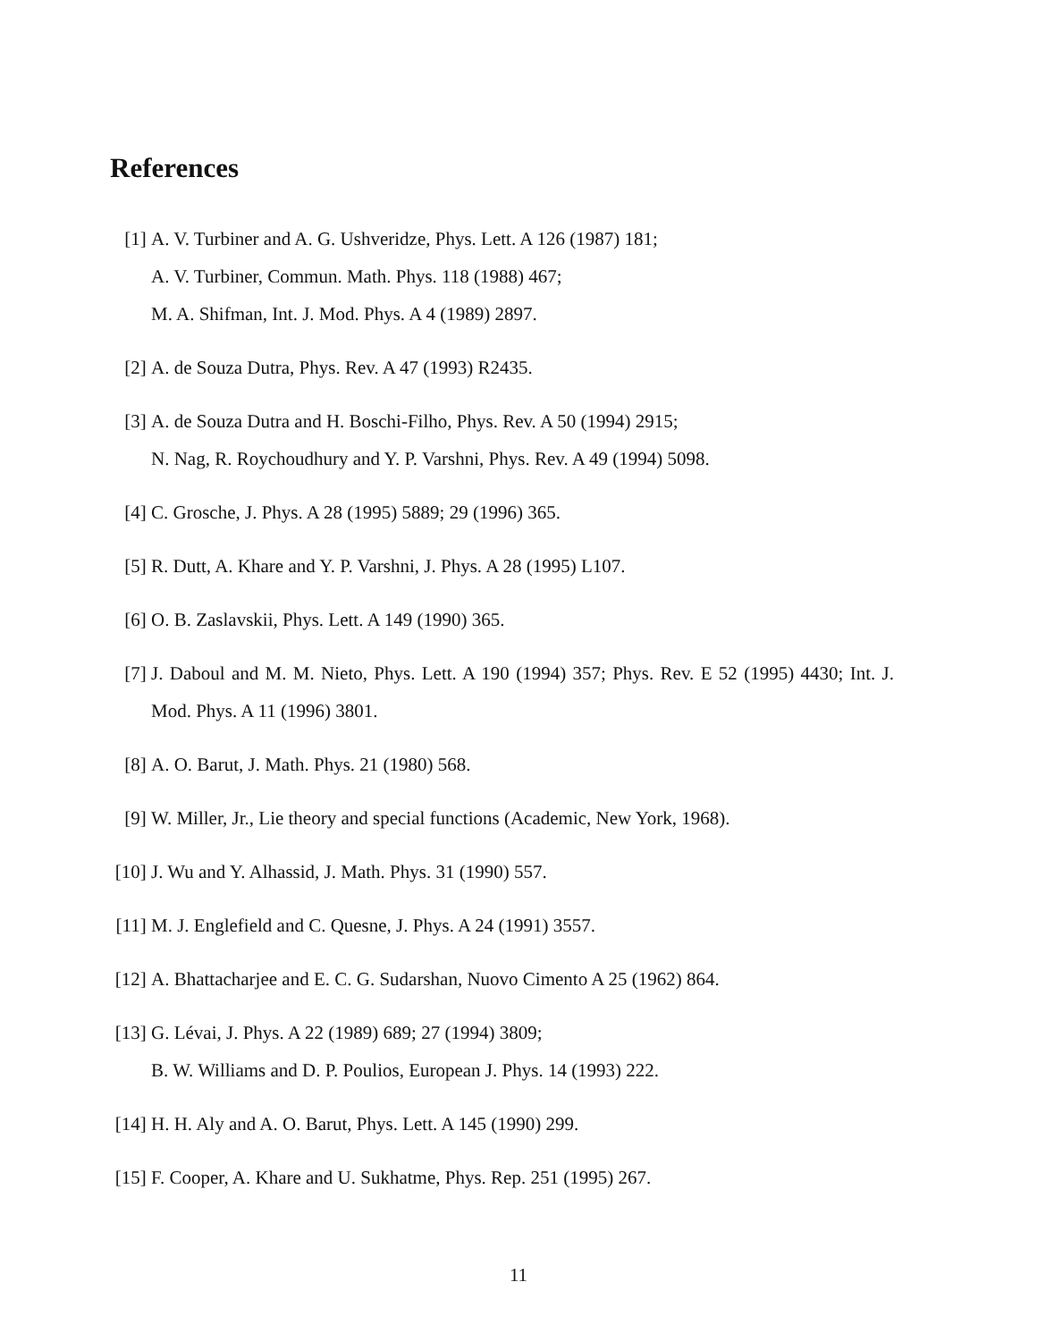References
[1] A. V. Turbiner and A. G. Ushveridze, Phys. Lett. A 126 (1987) 181;
A. V. Turbiner, Commun. Math. Phys. 118 (1988) 467;
M. A. Shifman, Int. J. Mod. Phys. A 4 (1989) 2897.
[2] A. de Souza Dutra, Phys. Rev. A 47 (1993) R2435.
[3] A. de Souza Dutra and H. Boschi-Filho, Phys. Rev. A 50 (1994) 2915;
N. Nag, R. Roychoudhury and Y. P. Varshni, Phys. Rev. A 49 (1994) 5098.
[4] C. Grosche, J. Phys. A 28 (1995) 5889; 29 (1996) 365.
[5] R. Dutt, A. Khare and Y. P. Varshni, J. Phys. A 28 (1995) L107.
[6] O. B. Zaslavskii, Phys. Lett. A 149 (1990) 365.
[7] J. Daboul and M. M. Nieto, Phys. Lett. A 190 (1994) 357; Phys. Rev. E 52 (1995) 4430; Int. J. Mod. Phys. A 11 (1996) 3801.
[8] A. O. Barut, J. Math. Phys. 21 (1980) 568.
[9] W. Miller, Jr., Lie theory and special functions (Academic, New York, 1968).
[10]
J. Wu and Y. Alhassid, J. Math. Phys. 31 (1990) 557.
[11]
M. J. Englefield and C. Quesne, J. Phys. A 24 (1991) 3557.
[12]
A. Bhattacharjee and E. C. G. Sudarshan, Nuovo Cimento A 25 (1962) 864.
[13]
G. Lévai, J. Phys. A 22 (1989) 689; 27 (1994) 3809;
B. W. Williams and D. P. Poulios, European J. Phys. 14 (1993) 222.
[14]
H. H. Aly and A. O. Barut, Phys. Lett. A 145 (1990) 299.
[15]
F. Cooper, A. Khare and U. Sukhatme, Phys. Rep. 251 (1995) 267.
11